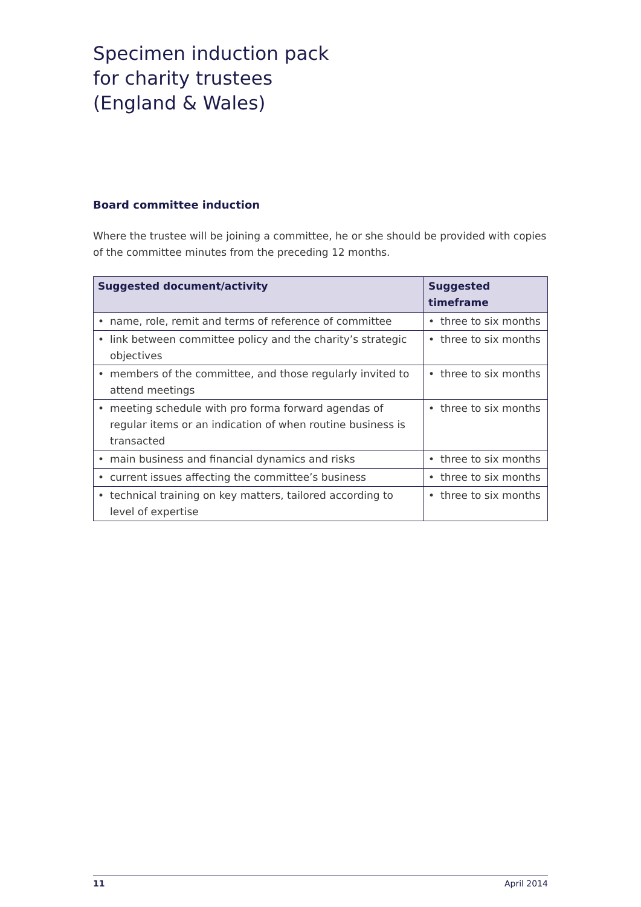Specimen induction pack
for charity trustees
(England & Wales)
Board committee induction
Where the trustee will be joining a committee, he or she should be provided with copies of the committee minutes from the preceding 12 months.
| Suggested document/activity | Suggested timeframe |
| --- | --- |
| • name, role, remit and terms of reference of committee | • three to six months |
| • link between committee policy and the charity’s strategic objectives | • three to six months |
| • members of the committee, and those regularly invited to attend meetings | • three to six months |
| • meeting schedule with pro forma forward agendas of regular items or an indication of when routine business is transacted | • three to six months |
| • main business and financial dynamics and risks | • three to six months |
| • current issues affecting the committee’s business | • three to six months |
| • technical training on key matters, tailored according to level of expertise | • three to six months |
11 April 2014